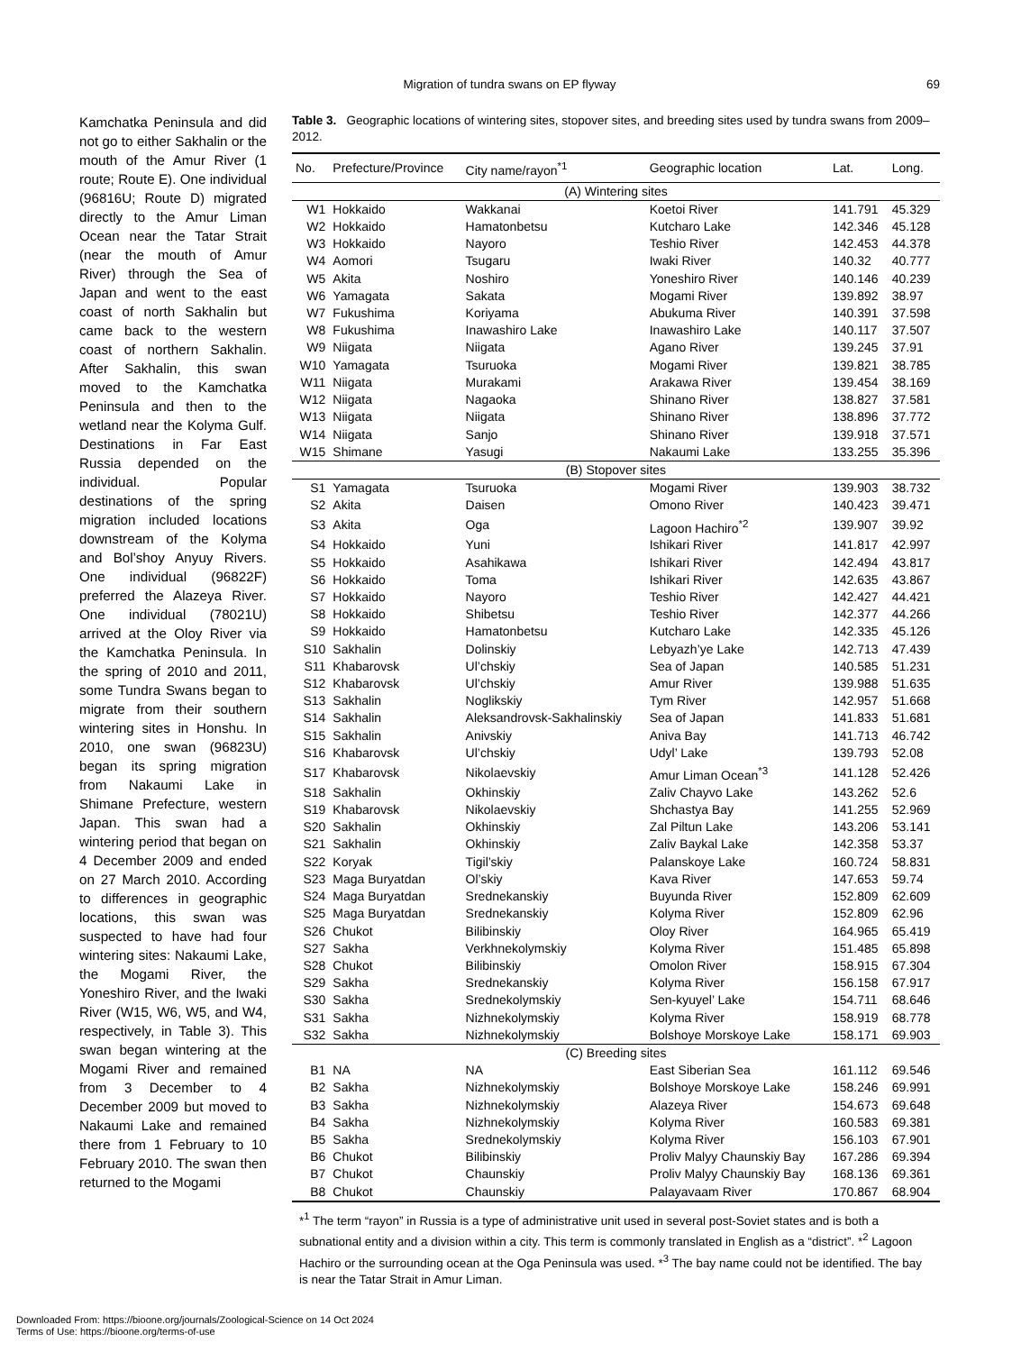Migration of tundra swans on EP flyway
69
Kamchatka Peninsula and did not go to either Sakhalin or the mouth of the Amur River (1 route; Route E). One individual (96816U; Route D) migrated directly to the Amur Liman Ocean near the Tatar Strait (near the mouth of Amur River) through the Sea of Japan and went to the east coast of north Sakhalin but came back to the western coast of northern Sakhalin. After Sakhalin, this swan moved to the Kamchatka Peninsula and then to the wetland near the Kolyma Gulf. Destinations in Far East Russia depended on the individual. Popular destinations of the spring migration included locations downstream of the Kolyma and Bol’shoy Anyuy Rivers. One individual (96822F) preferred the Alazeya River. One individual (78021U) arrived at the Oloy River via the Kamchatka Peninsula. In the spring of 2010 and 2011, some Tundra Swans began to migrate from their southern wintering sites in Honshu. In 2010, one swan (96823U) began its spring migration from Nakaumi Lake in Shimane Prefecture, western Japan. This swan had a wintering period that began on 4 December 2009 and ended on 27 March 2010. According to differences in geographic locations, this swan was suspected to have had four wintering sites: Nakaumi Lake, the Mogami River, the Yoneshiro River, and the Iwaki River (W15, W6, W5, and W4, respectively, in Table 3). This swan began wintering at the Mogami River and remained from 3 December to 4 December 2009 but moved to Nakaumi Lake and remained there from 1 February to 10 February 2010. The swan then returned to the Mogami
Table 3. Geographic locations of wintering sites, stopover sites, and breeding sites used by tundra swans from 2009–2012.
| No. | Prefecture/Province | City name/rayon<sup>*1</sup> | Geographic location | Lat. | Long. |
| --- | --- | --- | --- | --- | --- |
| (A) Wintering sites | | | | | |
| W1 | Hokkaido | Wakkanai | Koetoi River | 141.791 | 45.329 |
| W2 | Hokkaido | Hamatonbetsu | Kutcharo Lake | 142.346 | 45.128 |
| W3 | Hokkaido | Nayoro | Teshio River | 142.453 | 44.378 |
| W4 | Aomori | Tsugaru | Iwaki River | 140.32 | 40.777 |
| W5 | Akita | Noshiro | Yoneshiro River | 140.146 | 40.239 |
| W6 | Yamagata | Sakata | Mogami River | 139.892 | 38.97 |
| W7 | Fukushima | Koriyama | Abukuma River | 140.391 | 37.598 |
| W8 | Fukushima | Inawashiro Lake | Inawashiro Lake | 140.117 | 37.507 |
| W9 | Niigata | Niigata | Agano River | 139.245 | 37.91 |
| W10 | Yamagata | Tsuruoka | Mogami River | 139.821 | 38.785 |
| W11 | Niigata | Murakami | Arakawa River | 139.454 | 38.169 |
| W12 | Niigata | Nagaoka | Shinano River | 138.827 | 37.581 |
| W13 | Niigata | Niigata | Shinano River | 138.896 | 37.772 |
| W14 | Niigata | Sanjo | Shinano River | 139.918 | 37.571 |
| W15 | Shimane | Yasugi | Nakaumi Lake | 133.255 | 35.396 |
| (B) Stopover sites | | | | | |
| S1 | Yamagata | Tsuruoka | Mogami River | 139.903 | 38.732 |
| S2 | Akita | Daisen | Omono River | 140.423 | 39.471 |
| S3 | Akita | Oga | Lagoon Hachiro<sup>*2</sup> | 139.907 | 39.92 |
| S4 | Hokkaido | Yuni | Ishikari River | 141.817 | 42.997 |
| S5 | Hokkaido | Asahikawa | Ishikari River | 142.494 | 43.817 |
| S6 | Hokkaido | Toma | Ishikari River | 142.635 | 43.867 |
| S7 | Hokkaido | Nayoro | Teshio River | 142.427 | 44.421 |
| S8 | Hokkaido | Shibetsu | Teshio River | 142.377 | 44.266 |
| S9 | Hokkaido | Hamatonbetsu | Kutcharo Lake | 142.335 | 45.126 |
| S10 | Sakhalin | Dolinskiy | Lebyazh’ye Lake | 142.713 | 47.439 |
| S11 | Khabarovsk | Ul’chskiy | Sea of Japan | 140.585 | 51.231 |
| S12 | Khabarovsk | Ul’chskiy | Amur River | 139.988 | 51.635 |
| S13 | Sakhalin | Noglikskiy | Tym River | 142.957 | 51.668 |
| S14 | Sakhalin | Aleksandrovsk-Sakhalinskiy | Sea of Japan | 141.833 | 51.681 |
| S15 | Sakhalin | Anivskiy | Aniva Bay | 141.713 | 46.742 |
| S16 | Khabarovsk | Ul’chskiy | Udyl’ Lake | 139.793 | 52.08 |
| S17 | Khabarovsk | Nikolaevskiy | Amur Liman Ocean<sup>*3</sup> | 141.128 | 52.426 |
| S18 | Sakhalin | Okhinskiy | Zaliv Chayvo Lake | 143.262 | 52.6 |
| S19 | Khabarovsk | Nikolaevskiy | Shchastya Bay | 141.255 | 52.969 |
| S20 | Sakhalin | Okhinskiy | Zal Piltun Lake | 143.206 | 53.141 |
| S21 | Sakhalin | Okhinskiy | Zaliv Baykal Lake | 142.358 | 53.37 |
| S22 | Koryak | Tigil’skiy | Palanskoye Lake | 160.724 | 58.831 |
| S23 | Maga Buryatdan | Ol’skiy | Kava River | 147.653 | 59.74 |
| S24 | Maga Buryatdan | Srednekanskiy | Buyunda River | 152.809 | 62.609 |
| S25 | Maga Buryatdan | Srednekanskiy | Kolyma River | 152.809 | 62.96 |
| S26 | Chukot | Bilibinskiy | Oloy River | 164.965 | 65.419 |
| S27 | Sakha | Verkhnekolymskiy | Kolyma River | 151.485 | 65.898 |
| S28 | Chukot | Bilibinskiy | Omolon River | 158.915 | 67.304 |
| S29 | Sakha | Srednekanskiy | Kolyma River | 156.158 | 67.917 |
| S30 | Sakha | Srednekolymskiy | Sen-kyuyel’ Lake | 154.711 | 68.646 |
| S31 | Sakha | Nizhnekolymskiy | Kolyma River | 158.919 | 68.778 |
| S32 | Sakha | Nizhnekolymskiy | Bolshoye Morskoye Lake | 158.171 | 69.903 |
| (C) Breeding sites | | | | | |
| B1 | NA | NA | East Siberian Sea | 161.112 | 69.546 |
| B2 | Sakha | Nizhnekolymskiy | Bolshoye Morskoye Lake | 158.246 | 69.991 |
| B3 | Sakha | Nizhnekolymskiy | Alazeya River | 154.673 | 69.648 |
| B4 | Sakha | Nizhnekolymskiy | Kolyma River | 160.583 | 69.381 |
| B5 | Sakha | Srednekolymskiy | Kolyma River | 156.103 | 67.901 |
| B6 | Chukot | Bilibinskiy | Proliv Malyy Chaunskiy Bay | 167.286 | 69.394 |
| B7 | Chukot | Chaunskiy | Proliv Malyy Chaunskiy Bay | 168.136 | 69.361 |
| B8 | Chukot | Chaunskiy | Palayavaam River | 170.867 | 68.904 |
*<sup>1</sup> The term “rayon” in Russia is a type of administrative unit used in several post-Soviet states and is both a subnational entity and a division within a city. This term is commonly translated in English as a “district”. *<sup>2</sup> Lagoon Hachiro or the surrounding ocean at the Oga Peninsula was used. *<sup>3</sup> The bay name could not be identified. The bay is near the Tatar Strait in Amur Liman.
Downloaded From: https://bioone.org/journals/Zoological-Science on 14 Oct 2024
Terms of Use: https://bioone.org/terms-of-use